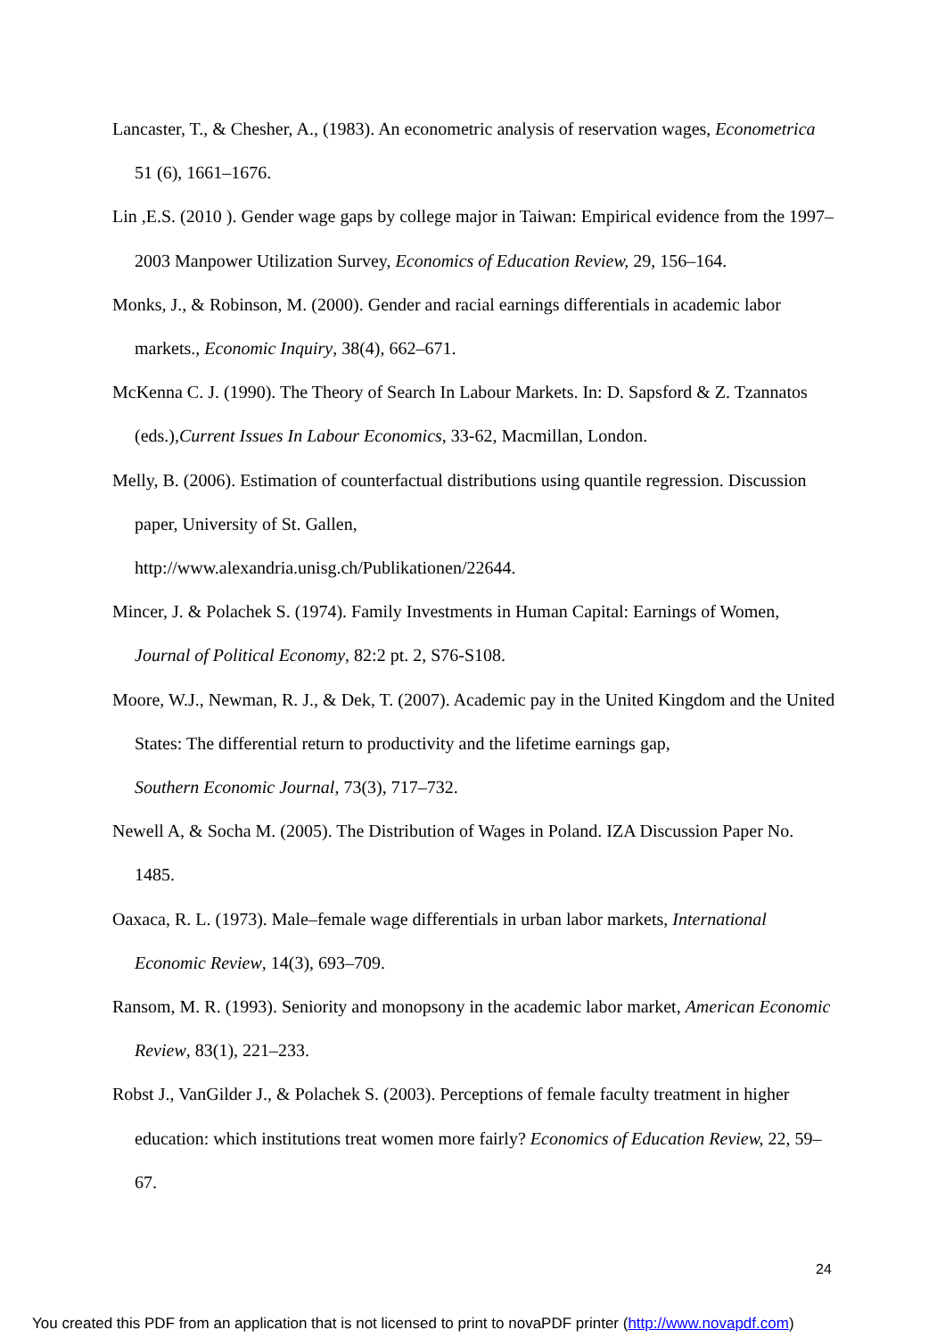Lancaster, T., & Chesher, A., (1983). An econometric analysis of reservation wages, Econometrica 51 (6), 1661–1676.
Lin ,E.S. (2010 ). Gender wage gaps by college major in Taiwan: Empirical evidence from the 1997–2003 Manpower Utilization Survey, Economics of Education Review, 29, 156–164.
Monks, J., & Robinson, M. (2000). Gender and racial earnings differentials in academic labor markets., Economic Inquiry, 38(4), 662–671.
McKenna C. J. (1990). The Theory of Search In Labour Markets. In: D. Sapsford & Z. Tzannatos (eds.),Current Issues In Labour Economics, 33-62, Macmillan, London.
Melly, B. (2006). Estimation of counterfactual distributions using quantile regression. Discussion paper, University of St. Gallen,
http://www.alexandria.unisg.ch/Publikationen/22644.
Mincer, J. & Polachek S. (1974). Family Investments in Human Capital: Earnings of Women, Journal of Political Economy, 82:2 pt. 2, S76-S108.
Moore, W.J., Newman, R. J., & Dek, T. (2007). Academic pay in the United Kingdom and the United States: The differential return to productivity and the lifetime earnings gap,
Southern Economic Journal, 73(3), 717–732.
Newell A, & Socha M. (2005). The Distribution of Wages in Poland. IZA Discussion Paper No. 1485.
Oaxaca, R. L. (1973). Male–female wage differentials in urban labor markets, International Economic Review, 14(3), 693–709.
Ransom, M. R. (1993). Seniority and monopsony in the academic labor market, American Economic Review, 83(1), 221–233.
Robst J., VanGilder J., & Polachek S. (2003). Perceptions of female faculty treatment in higher education: which institutions treat women more fairly? Economics of Education Review, 22, 59–67.
24
You created this PDF from an application that is not licensed to print to novaPDF printer (http://www.novapdf.com)